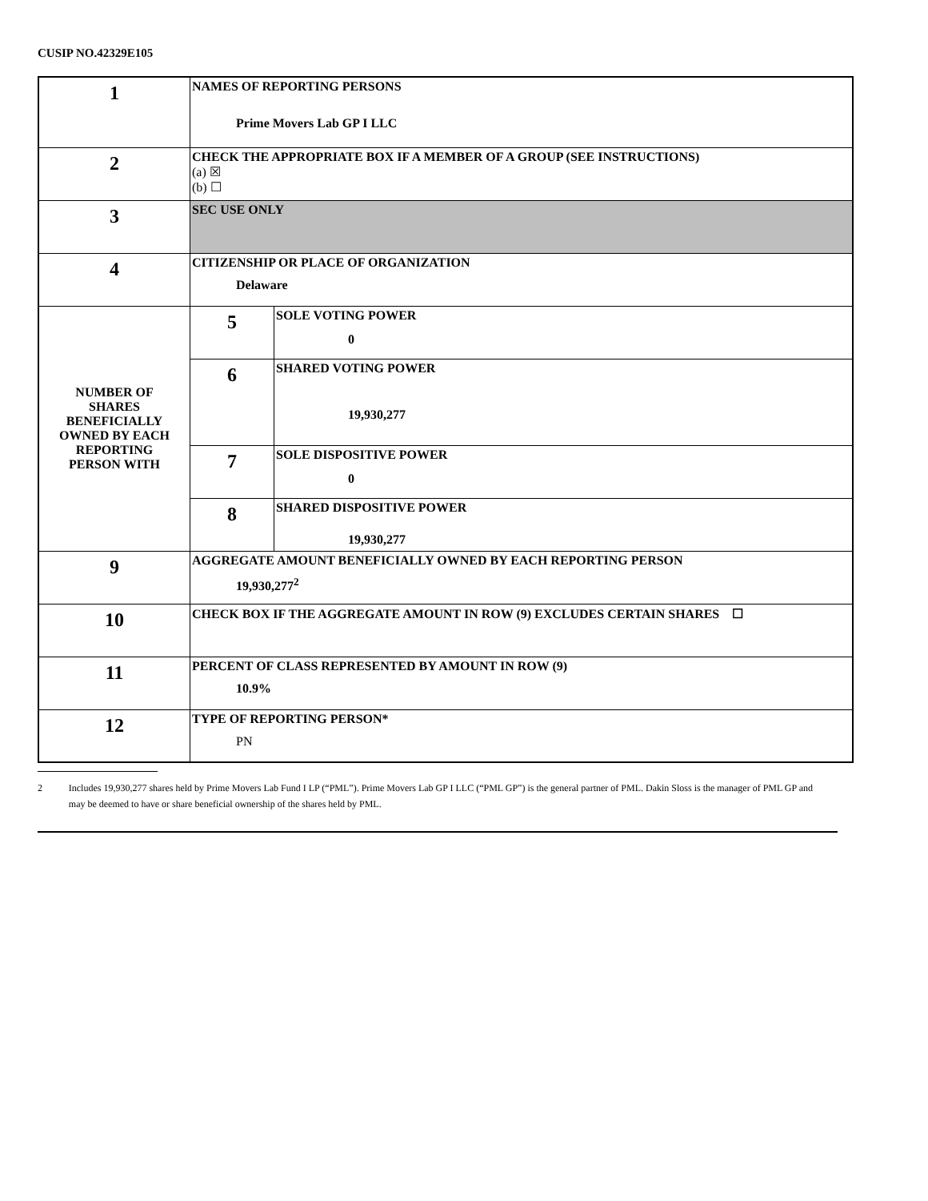CUSIP NO.42329E105
| 1 | NAMES OF REPORTING PERSONS Prime Movers Lab GP I LLC | |
| 2 | CHECK THE APPROPRIATE BOX IF A MEMBER OF A GROUP (SEE INSTRUCTIONS) (a) ☒ (b) ☐ | |
| 3 | SEC USE ONLY | |
| 4 | CITIZENSHIP OR PLACE OF ORGANIZATION Delaware | |
| NUMBER OF SHARES BENEFICIALLY OWNED BY EACH REPORTING PERSON WITH | 5 | SOLE VOTING POWER 0 |
| | 6 | SHARED VOTING POWER 19,930,277 |
| | 7 | SOLE DISPOSITIVE POWER 0 |
| | 8 | SHARED DISPOSITIVE POWER 19,930,277 |
| 9 | AGGREGATE AMOUNT BENEFICIALLY OWNED BY EACH REPORTING PERSON 19,930,277<sup>2</sup> | |
| 10 | CHECK BOX IF THE AGGREGATE AMOUNT IN ROW (9) EXCLUDES CERTAIN SHARES ☐ | |
| 11 | PERCENT OF CLASS REPRESENTED BY AMOUNT IN ROW (9) 10.9% | |
| 12 | TYPE OF REPORTING PERSON* PN | |
2 Includes 19,930,277 shares held by Prime Movers Lab Fund I LP (“PML”). Prime Movers Lab GP I LLC (“PML GP”) is the general partner of PML. Dakin Sloss is the manager of PML GP and may be deemed to have or share beneficial ownership of the shares held by PML.